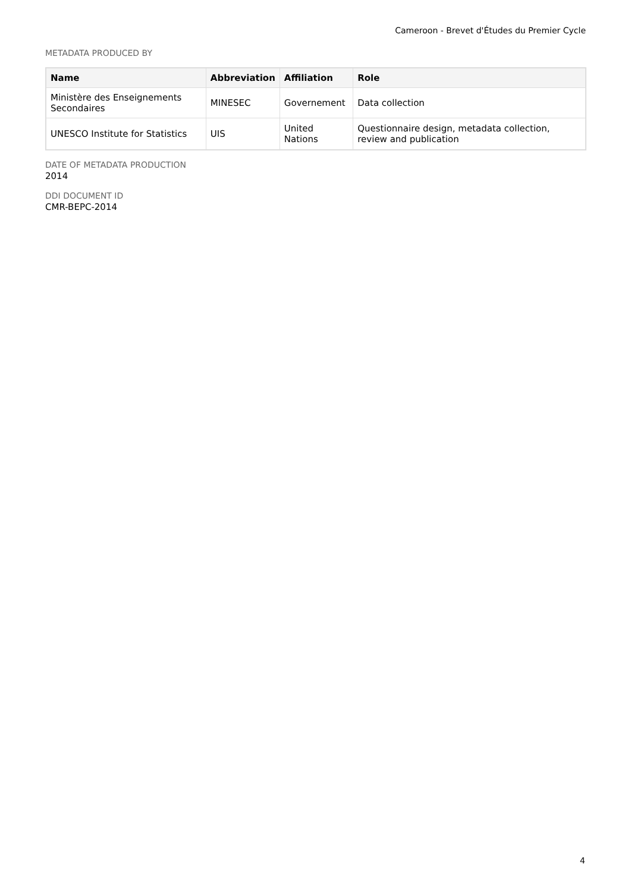Cameroon - Brevet d'Études du Premier Cycle
METADATA PRODUCED BY
| Name | Abbreviation | Affiliation | Role |
| --- | --- | --- | --- |
| Ministère des Enseignements Secondaires | MINESEC | Governement | Data collection |
| UNESCO Institute for Statistics | UIS | United Nations | Questionnaire design, metadata collection, review and publication |
DATE OF METADATA PRODUCTION
2014
DDI DOCUMENT ID
CMR-BEPC-2014
4